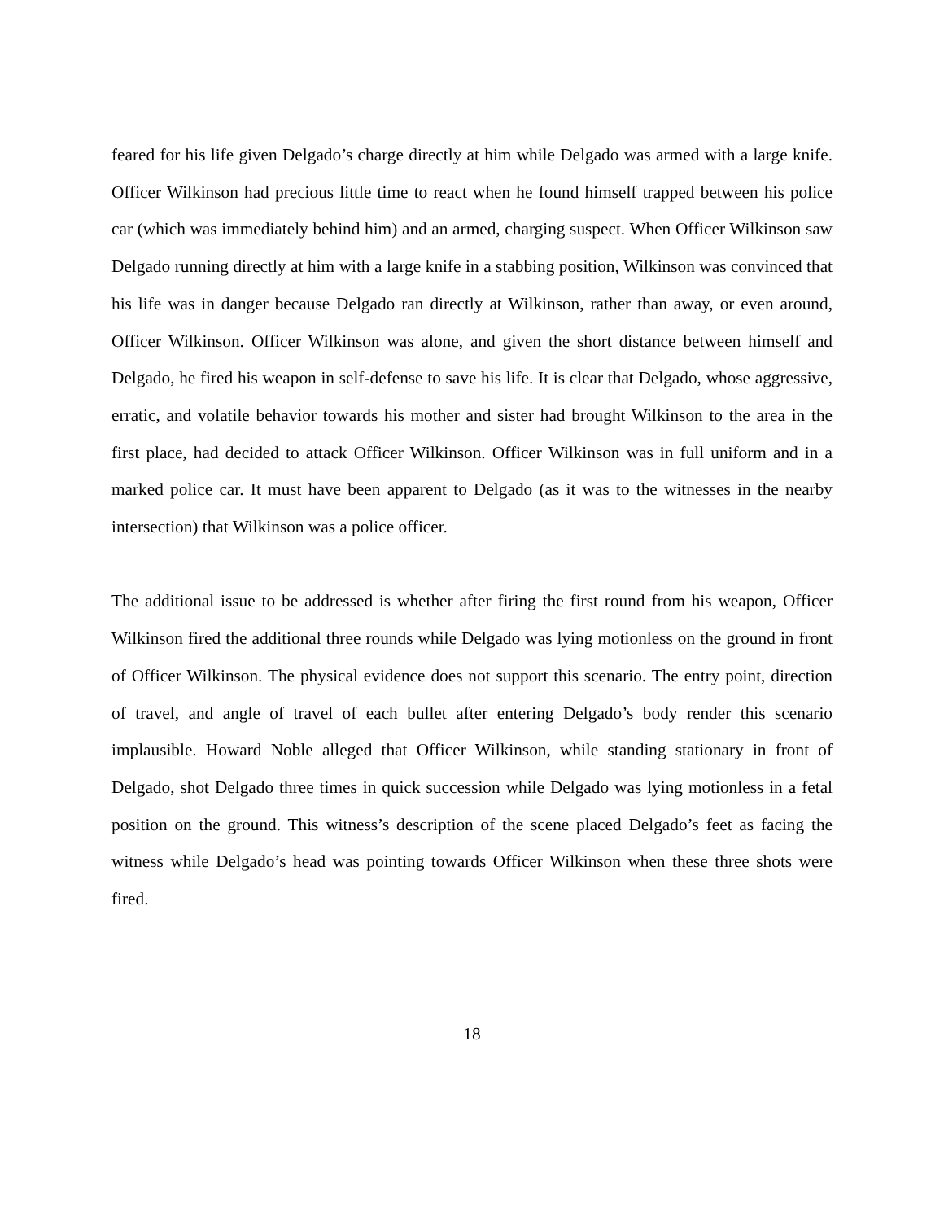feared for his life given Delgado’s charge directly at him while Delgado was armed with a large knife. Officer Wilkinson had precious little time to react when he found himself trapped between his police car (which was immediately behind him) and an armed, charging suspect. When Officer Wilkinson saw Delgado running directly at him with a large knife in a stabbing position, Wilkinson was convinced that his life was in danger because Delgado ran directly at Wilkinson, rather than away, or even around, Officer Wilkinson. Officer Wilkinson was alone, and given the short distance between himself and Delgado, he fired his weapon in self-defense to save his life. It is clear that Delgado, whose aggressive, erratic, and volatile behavior towards his mother and sister had brought Wilkinson to the area in the first place, had decided to attack Officer Wilkinson. Officer Wilkinson was in full uniform and in a marked police car. It must have been apparent to Delgado (as it was to the witnesses in the nearby intersection) that Wilkinson was a police officer.
The additional issue to be addressed is whether after firing the first round from his weapon, Officer Wilkinson fired the additional three rounds while Delgado was lying motionless on the ground in front of Officer Wilkinson. The physical evidence does not support this scenario. The entry point, direction of travel, and angle of travel of each bullet after entering Delgado’s body render this scenario implausible. Howard Noble alleged that Officer Wilkinson, while standing stationary in front of Delgado, shot Delgado three times in quick succession while Delgado was lying motionless in a fetal position on the ground. This witness’s description of the scene placed Delgado’s feet as facing the witness while Delgado’s head was pointing towards Officer Wilkinson when these three shots were fired.
18